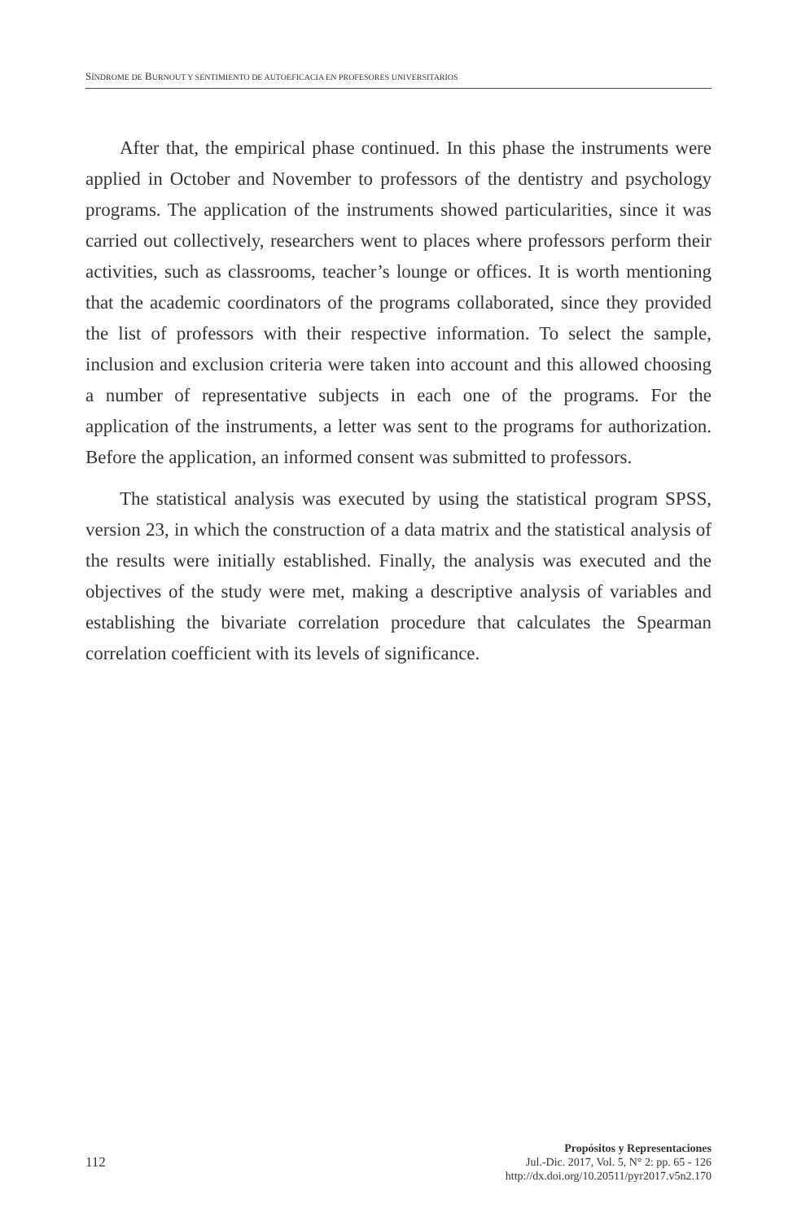SÍNDROME DE BURNOUT Y SENTIMIENTO DE AUTOEFICACIA EN PROFESORES UNIVERSITARIOS
After that, the empirical phase continued. In this phase the instruments were applied in October and November to professors of the dentistry and psychology programs. The application of the instruments showed particularities, since it was carried out collectively, researchers went to places where professors perform their activities, such as classrooms, teacher’s lounge or offices. It is worth mentioning that the academic coordinators of the programs collaborated, since they provided the list of professors with their respective information. To select the sample, inclusion and exclusion criteria were taken into account and this allowed choosing a number of representative subjects in each one of the programs. For the application of the instruments, a letter was sent to the programs for authorization. Before the application, an informed consent was submitted to professors.
The statistical analysis was executed by using the statistical program SPSS, version 23, in which the construction of a data matrix and the statistical analysis of the results were initially established. Finally, the analysis was executed and the objectives of the study were met, making a descriptive analysis of variables and establishing the bivariate correlation procedure that calculates the Spearman correlation coefficient with its levels of significance.
112
Propósitos y Representaciones
Jul.-Dic. 2017, Vol. 5, N° 2: pp. 65 - 126
http://dx.doi.org/10.20511/pyr2017.v5n2.170